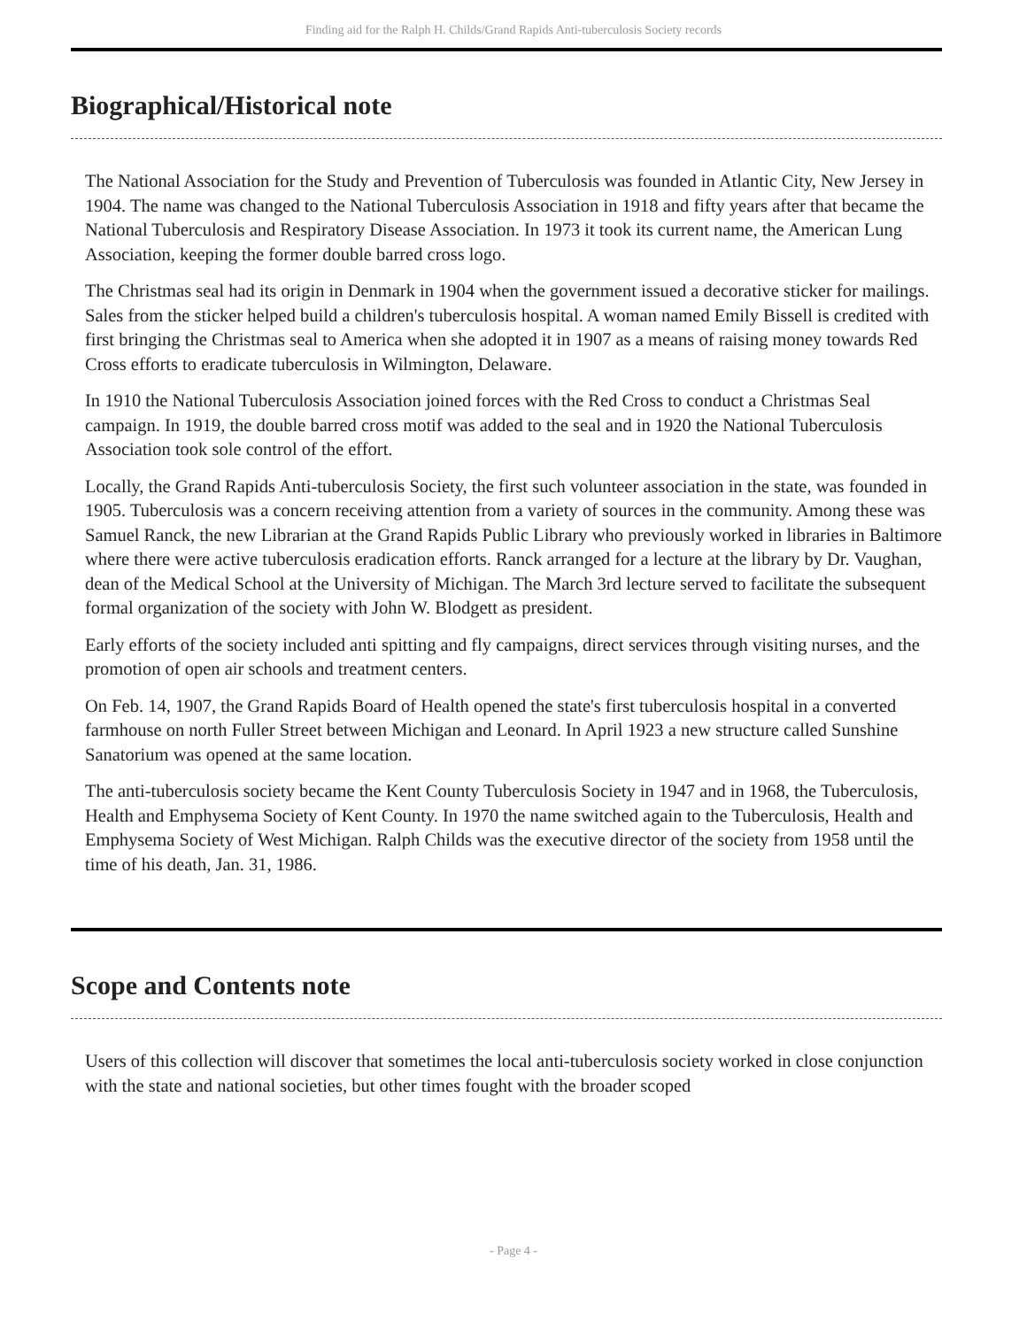Finding aid for the Ralph H. Childs/Grand Rapids Anti-tuberculosis Society records
Biographical/Historical note
The National Association for the Study and Prevention of Tuberculosis was founded in Atlantic City, New Jersey in 1904. The name was changed to the National Tuberculosis Association in 1918 and fifty years after that became the National Tuberculosis and Respiratory Disease Association. In 1973 it took its current name, the American Lung Association, keeping the former double barred cross logo.
The Christmas seal had its origin in Denmark in 1904 when the government issued a decorative sticker for mailings. Sales from the sticker helped build a children's tuberculosis hospital. A woman named Emily Bissell is credited with first bringing the Christmas seal to America when she adopted it in 1907 as a means of raising money towards Red Cross efforts to eradicate tuberculosis in Wilmington, Delaware.
In 1910 the National Tuberculosis Association joined forces with the Red Cross to conduct a Christmas Seal campaign. In 1919, the double barred cross motif was added to the seal and in 1920 the National Tuberculosis Association took sole control of the effort.
Locally, the Grand Rapids Anti-tuberculosis Society, the first such volunteer association in the state, was founded in 1905. Tuberculosis was a concern receiving attention from a variety of sources in the community. Among these was Samuel Ranck, the new Librarian at the Grand Rapids Public Library who previously worked in libraries in Baltimore where there were active tuberculosis eradication efforts. Ranck arranged for a lecture at the library by Dr. Vaughan, dean of the Medical School at the University of Michigan. The March 3rd lecture served to facilitate the subsequent formal organization of the society with John W. Blodgett as president.
Early efforts of the society included anti spitting and fly campaigns, direct services through visiting nurses, and the promotion of open air schools and treatment centers.
On Feb. 14, 1907, the Grand Rapids Board of Health opened the state's first tuberculosis hospital in a converted farmhouse on north Fuller Street between Michigan and Leonard. In April 1923 a new structure called Sunshine Sanatorium was opened at the same location.
The anti-tuberculosis society became the Kent County Tuberculosis Society in 1947 and in 1968, the Tuberculosis, Health and Emphysema Society of Kent County. In 1970 the name switched again to the Tuberculosis, Health and Emphysema Society of West Michigan. Ralph Childs was the executive director of the society from 1958 until the time of his death, Jan. 31, 1986.
Scope and Contents note
Users of this collection will discover that sometimes the local anti-tuberculosis society worked in close conjunction with the state and national societies, but other times fought with the broader scoped
- Page 4 -